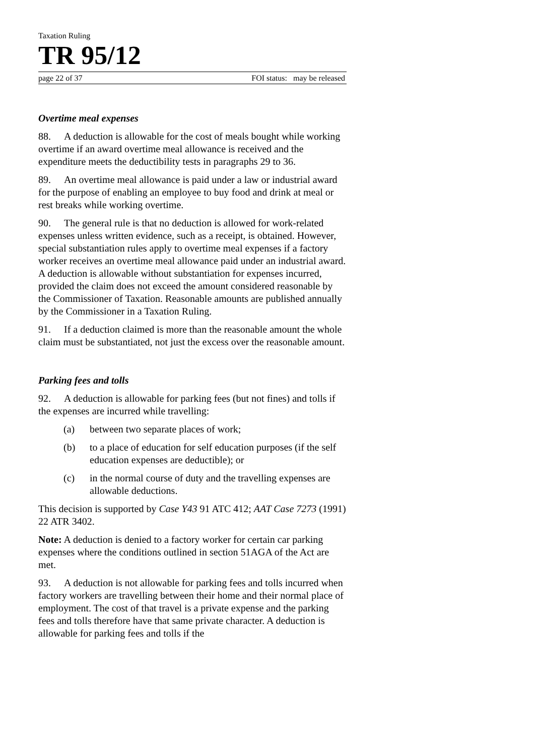Taxation Ruling
TR 95/12
page 22 of 37 FOI status: may be released
Overtime meal expenses
88. A deduction is allowable for the cost of meals bought while working overtime if an award overtime meal allowance is received and the expenditure meets the deductibility tests in paragraphs 29 to 36.
89. An overtime meal allowance is paid under a law or industrial award for the purpose of enabling an employee to buy food and drink at meal or rest breaks while working overtime.
90. The general rule is that no deduction is allowed for work-related expenses unless written evidence, such as a receipt, is obtained. However, special substantiation rules apply to overtime meal expenses if a factory worker receives an overtime meal allowance paid under an industrial award. A deduction is allowable without substantiation for expenses incurred, provided the claim does not exceed the amount considered reasonable by the Commissioner of Taxation. Reasonable amounts are published annually by the Commissioner in a Taxation Ruling.
91. If a deduction claimed is more than the reasonable amount the whole claim must be substantiated, not just the excess over the reasonable amount.
Parking fees and tolls
92. A deduction is allowable for parking fees (but not fines) and tolls if the expenses are incurred while travelling:
(a) between two separate places of work;
(b) to a place of education for self education purposes (if the self education expenses are deductible); or
(c) in the normal course of duty and the travelling expenses are allowable deductions.
This decision is supported by Case Y43 91 ATC 412; AAT Case 7273 (1991) 22 ATR 3402.
Note: A deduction is denied to a factory worker for certain car parking expenses where the conditions outlined in section 51AGA of the Act are met.
93. A deduction is not allowable for parking fees and tolls incurred when factory workers are travelling between their home and their normal place of employment. The cost of that travel is a private expense and the parking fees and tolls therefore have that same private character. A deduction is allowable for parking fees and tolls if the